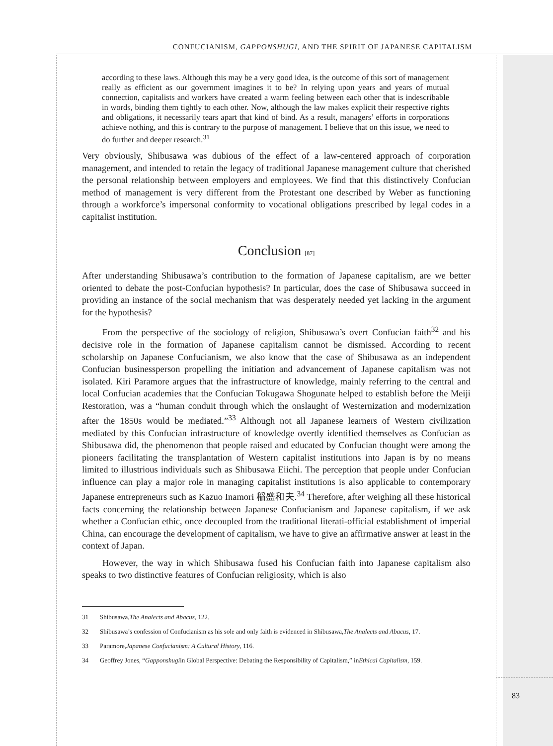CONFUCIANISM, GAPPONSHUGI, AND THE SPIRIT OF JAPANESE CAPITALISM
according to these laws. Although this may be a very good idea, is the outcome of this sort of management really as efficient as our government imagines it to be? In relying upon years and years of mutual connection, capitalists and workers have created a warm feeling between each other that is indescribable in words, binding them tightly to each other. Now, although the law makes explicit their respective rights and obligations, it necessarily tears apart that kind of bind. As a result, managers’ efforts in corporations achieve nothing, and this is contrary to the purpose of management. I believe that on this issue, we need to do further and deeper research.<sup>31</sup>
Very obviously, Shibusawa was dubious of the effect of a law-centered approach of corporation management, and intended to retain the legacy of traditional Japanese management culture that cherished the personal relationship between employers and employees. We find that this distinctively Confucian method of management is very different from the Protestant one described by Weber as functioning through a workforce’s impersonal conformity to vocational obligations prescribed by legal codes in a capitalist institution.
Conclusion [87]
After understanding Shibusawa’s contribution to the formation of Japanese capitalism, are we better oriented to debate the post-Confucian hypothesis? In particular, does the case of Shibusawa succeed in providing an instance of the social mechanism that was desperately needed yet lacking in the argument for the hypothesis?
From the perspective of the sociology of religion, Shibusawa’s overt Confucian faith<sup>32</sup> and his decisive role in the formation of Japanese capitalism cannot be dismissed. According to recent scholarship on Japanese Confucianism, we also know that the case of Shibusawa as an independent Confucian businessperson propelling the initiation and advancement of Japanese capitalism was not isolated. Kiri Paramore argues that the infrastructure of knowledge, mainly referring to the central and local Confucian academies that the Confucian Tokugawa Shogunate helped to establish before the Meiji Restoration, was a “human conduit through which the onslaught of Westernization and modernization after the 1850s would be mediated.”<sup>33</sup> Although not all Japanese learners of Western civilization mediated by this Confucian infrastructure of knowledge overtly identified themselves as Confucian as Shibusawa did, the phenomenon that people raised and educated by Confucian thought were among the pioneers facilitating the transplantation of Western capitalist institutions into Japan is by no means limited to illustrious individuals such as Shibusawa Eiichi. The perception that people under Confucian influence can play a major role in managing capitalist institutions is also applicable to contemporary Japanese entrepreneurs such as Kazuo Inamori 稲盛和夫.<sup>34</sup> Therefore, after weighing all these historical facts concerning the relationship between Japanese Confucianism and Japanese capitalism, if we ask whether a Confucian ethic, once decoupled from the traditional literati-official establishment of imperial China, can encourage the development of capitalism, we have to give an affirmative answer at least in the context of Japan.
However, the way in which Shibusawa fused his Confucian faith into Japanese capitalism also speaks to two distinctive features of Confucian religiosity, which is also
31 Shibusawa, The Analects and Abacus, 122.
32 Shibusawa’s confession of Confucianism as his sole and only faith is evidenced in Shibusawa, The Analects and Abacus, 17.
33 Paramore, Japanese Confucianism: A Cultural History, 116.
34 Geoffrey Jones, “Gapponshugi in Global Perspective: Debating the Responsibility of Capitalism,” in Ethical Capitalism, 159.
83